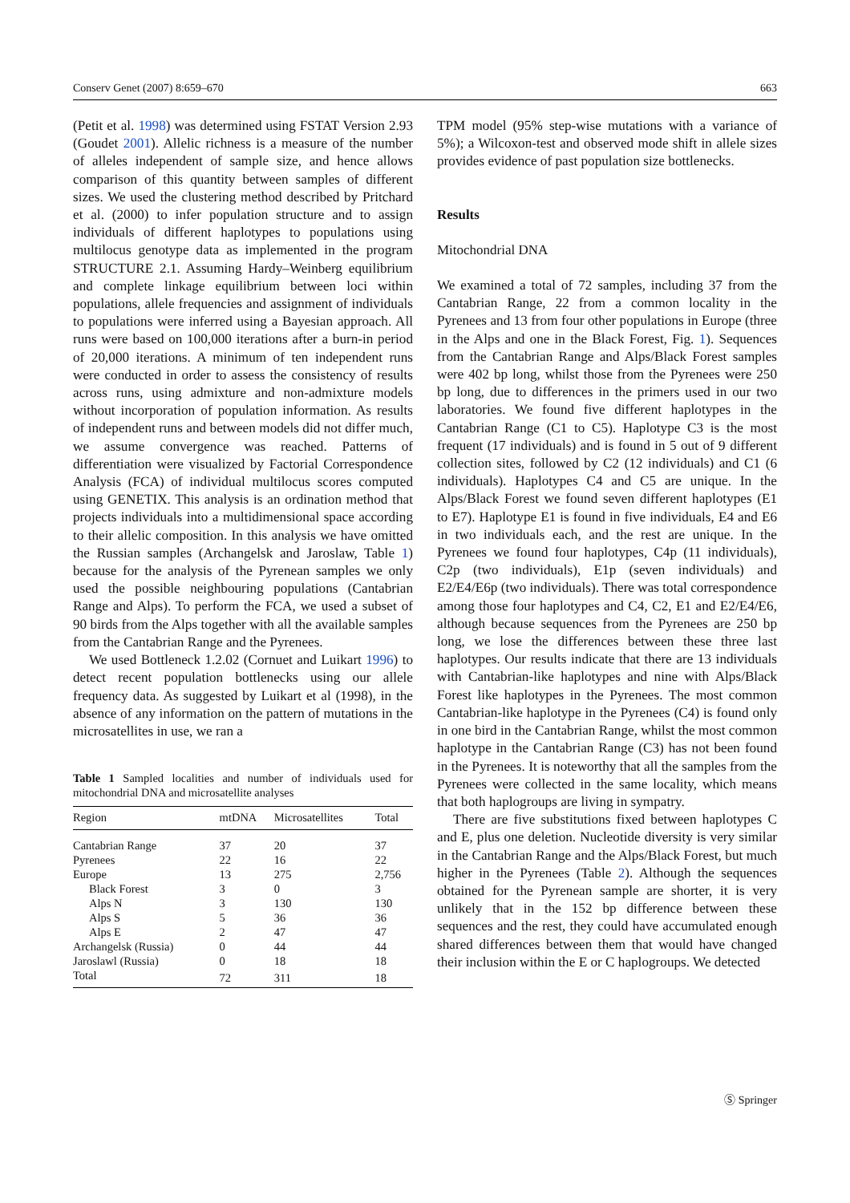Conserv Genet (2007) 8:659–670 663
(Petit et al. 1998) was determined using FSTAT Version 2.93 (Goudet 2001). Allelic richness is a measure of the number of alleles independent of sample size, and hence allows comparison of this quantity between samples of different sizes. We used the clustering method described by Pritchard et al. (2000) to infer population structure and to assign individuals of different haplotypes to populations using multilocus genotype data as implemented in the program STRUCTURE 2.1. Assuming Hardy–Weinberg equilibrium and complete linkage equilibrium between loci within populations, allele frequencies and assignment of individuals to populations were inferred using a Bayesian approach. All runs were based on 100,000 iterations after a burn-in period of 20,000 iterations. A minimum of ten independent runs were conducted in order to assess the consistency of results across runs, using admixture and non-admixture models without incorporation of population information. As results of independent runs and between models did not differ much, we assume convergence was reached. Patterns of differentiation were visualized by Factorial Correspondence Analysis (FCA) of individual multilocus scores computed using GENETIX. This analysis is an ordination method that projects individuals into a multidimensional space according to their allelic composition. In this analysis we have omitted the Russian samples (Archangelsk and Jaroslaw, Table 1) because for the analysis of the Pyrenean samples we only used the possible neighbouring populations (Cantabrian Range and Alps). To perform the FCA, we used a subset of 90 birds from the Alps together with all the available samples from the Cantabrian Range and the Pyrenees.
We used Bottleneck 1.2.02 (Cornuet and Luikart 1996) to detect recent population bottlenecks using our allele frequency data. As suggested by Luikart et al (1998), in the absence of any information on the pattern of mutations in the microsatellites in use, we ran a
Table 1 Sampled localities and number of individuals used for mitochondrial DNA and microsatellite analyses
| Region | mtDNA | Microsatellites | Total |
| --- | --- | --- | --- |
| Cantabrian Range | 37 | 20 | 37 |
| Pyrenees | 22 | 16 | 22 |
| Europe | 13 | 275 | 2,756 |
| Black Forest | 3 | 0 | 3 |
| Alps N | 3 | 130 | 130 |
| Alps S | 5 | 36 | 36 |
| Alps E | 2 | 47 | 47 |
| Archangelsk (Russia) | 0 | 44 | 44 |
| Jaroslawl (Russia) | 0 | 18 | 18 |
| Total | 72 | 311 | 18 |
TPM model (95% step-wise mutations with a variance of 5%); a Wilcoxon-test and observed mode shift in allele sizes provides evidence of past population size bottlenecks.
Results
Mitochondrial DNA
We examined a total of 72 samples, including 37 from the Cantabrian Range, 22 from a common locality in the Pyrenees and 13 from four other populations in Europe (three in the Alps and one in the Black Forest, Fig. 1). Sequences from the Cantabrian Range and Alps/Black Forest samples were 402 bp long, whilst those from the Pyrenees were 250 bp long, due to differences in the primers used in our two laboratories. We found five different haplotypes in the Cantabrian Range (C1 to C5). Haplotype C3 is the most frequent (17 individuals) and is found in 5 out of 9 different collection sites, followed by C2 (12 individuals) and C1 (6 individuals). Haplotypes C4 and C5 are unique. In the Alps/Black Forest we found seven different haplotypes (E1 to E7). Haplotype E1 is found in five individuals, E4 and E6 in two individuals each, and the rest are unique. In the Pyrenees we found four haplotypes, C4p (11 individuals), C2p (two individuals), E1p (seven individuals) and E2/E4/E6p (two individuals). There was total correspondence among those four haplotypes and C4, C2, E1 and E2/E4/E6, although because sequences from the Pyrenees are 250 bp long, we lose the differences between these three last haplotypes. Our results indicate that there are 13 individuals with Cantabrian-like haplotypes and nine with Alps/Black Forest like haplotypes in the Pyrenees. The most common Cantabrian-like haplotype in the Pyrenees (C4) is found only in one bird in the Cantabrian Range, whilst the most common haplotype in the Cantabrian Range (C3) has not been found in the Pyrenees. It is noteworthy that all the samples from the Pyrenees were collected in the same locality, which means that both haplogroups are living in sympatry.
There are five substitutions fixed between haplotypes C and E, plus one deletion. Nucleotide diversity is very similar in the Cantabrian Range and the Alps/Black Forest, but much higher in the Pyrenees (Table 2). Although the sequences obtained for the Pyrenean sample are shorter, it is very unlikely that in the 152 bp difference between these sequences and the rest, they could have accumulated enough shared differences between them that would have changed their inclusion within the E or C haplogroups. We detected
Ⓢ Springer